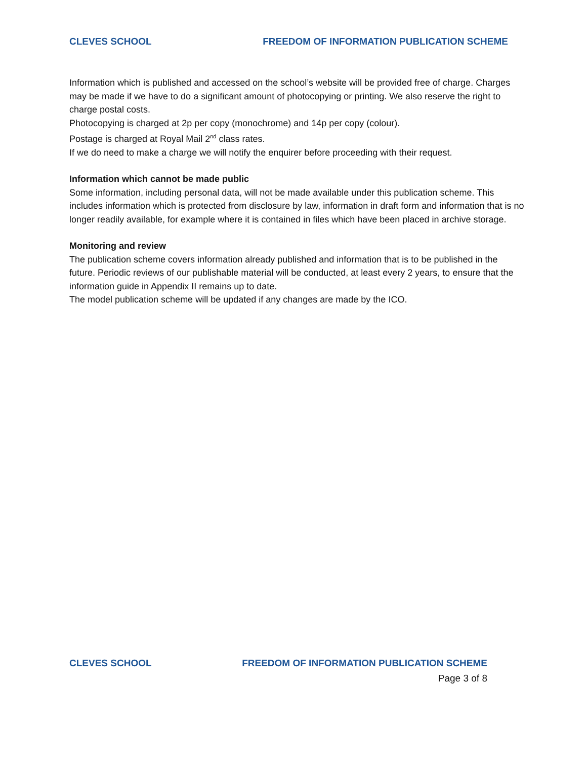CLEVES SCHOOL FREEDOM OF INFORMATION PUBLICATION SCHEME
Information which is published and accessed on the school’s website will be provided free of charge. Charges may be made if we have to do a significant amount of photocopying or printing. We also reserve the right to charge postal costs.
Photocopying is charged at 2p per copy (monochrome) and 14p per copy (colour).
Postage is charged at Royal Mail 2<sup>nd</sup> class rates.
If we do need to make a charge we will notify the enquirer before proceeding with their request.
Information which cannot be made public
Some information, including personal data, will not be made available under this publication scheme. This includes information which is protected from disclosure by law, information in draft form and information that is no longer readily available, for example where it is contained in files which have been placed in archive storage.
Monitoring and review
The publication scheme covers information already published and information that is to be published in the future. Periodic reviews of our publishable material will be conducted, at least every 2 years, to ensure that the information guide in Appendix II remains up to date.
The model publication scheme will be updated if any changes are made by the ICO.
CLEVES SCHOOL FREEDOM OF INFORMATION PUBLICATION SCHEME
Page 3 of 8